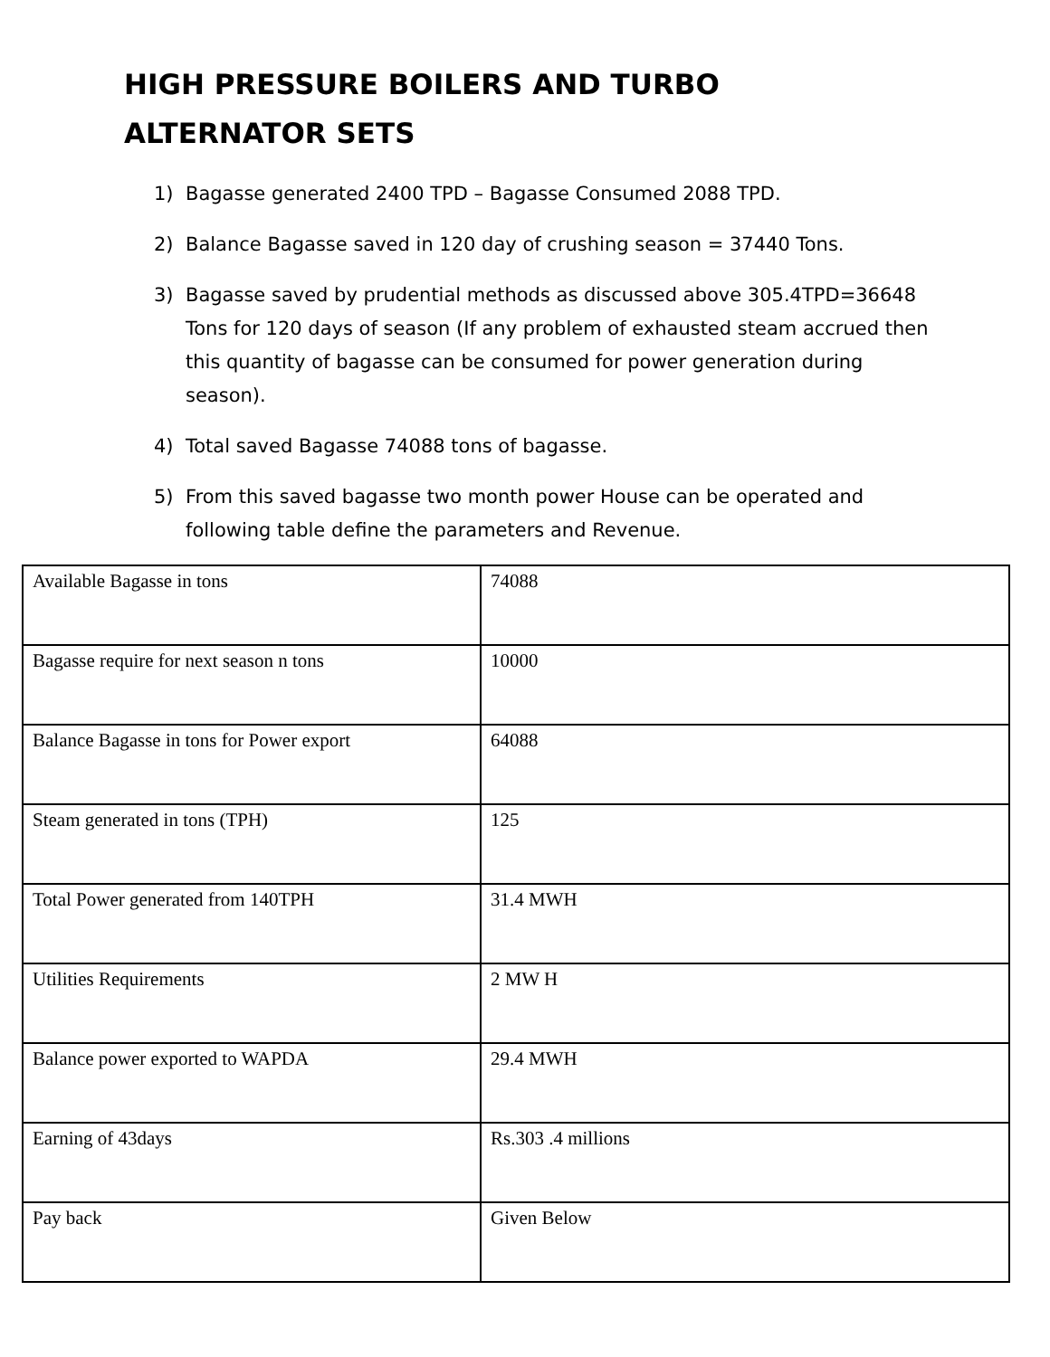HIGH PRESSURE BOILERS AND TURBO ALTERNATOR SETS
1) Bagasse generated 2400 TPD – Bagasse Consumed 2088 TPD.
2) Balance Bagasse saved in 120 day of crushing season = 37440 Tons.
3) Bagasse saved by prudential methods as discussed above 305.4TPD=36648 Tons for 120 days of season (If any problem of exhausted steam accrued then this quantity of bagasse can be consumed for power generation during season).
4) Total saved Bagasse 74088 tons of bagasse.
5) From this saved bagasse two month power House can be operated and following table define the parameters and Revenue.
| Available Bagasse in tons | 74088 |
| Bagasse require for next season n tons | 10000 |
| Balance Bagasse in tons for Power export | 64088 |
| Steam generated in tons (TPH) | 125 |
| Total Power generated from 140TPH | 31.4 MWH |
| Utilities Requirements | 2 MW H |
| Balance power exported to WAPDA | 29.4 MWH |
| Earning of 43days | Rs.303 .4 millions |
| Pay back | Given Below |